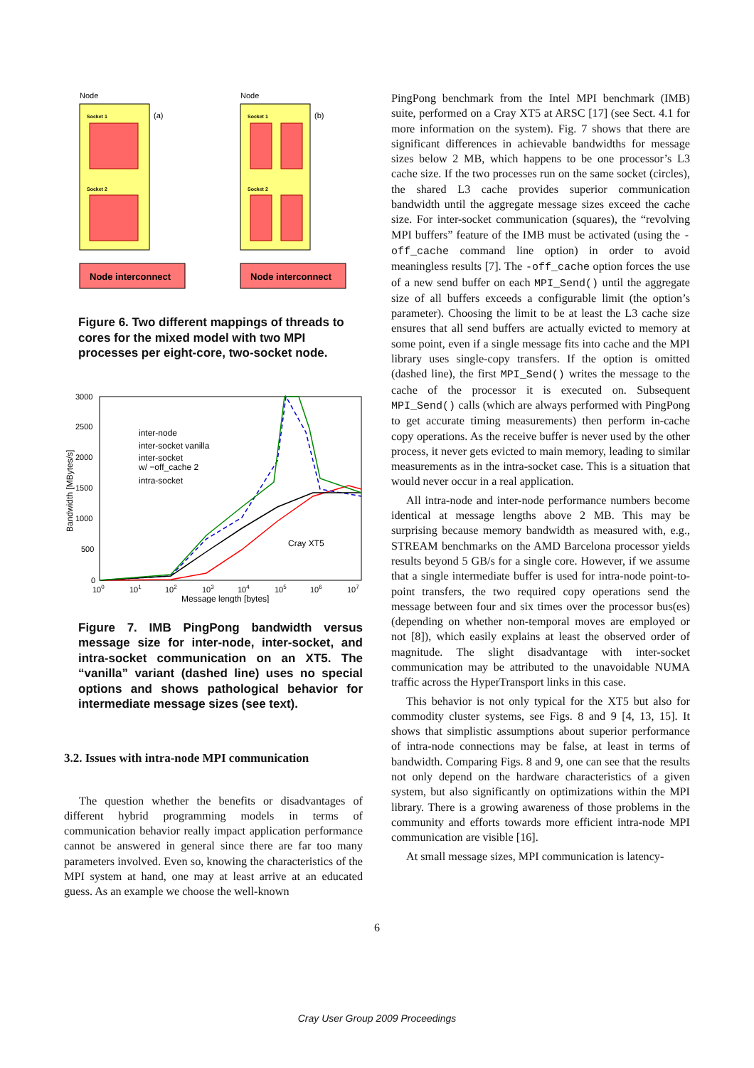Node
Node
(a)
(b)
Socket 1
Socket 2
Socket 1
Socket 2
Node interconnect
Node interconnect
Figure 6. Two different mappings of threads to cores for the mixed model with two MPI processes per eight-core, two-socket node.
3000
2500
2000
1500
1000
500
0
100
101
102
103
104
105
106
107
Message length [bytes]
Bandwidth [MBytes/s]
inter-node
inter-socket vanilla
inter-socket
w/ −off_cache 2
intra-socket
Cray XT5
Figure 7. IMB PingPong bandwidth versus message size for inter-node, inter-socket, and intra-socket communication on an XT5. The “vanilla” variant (dashed line) uses no special options and shows pathological behavior for intermediate message sizes (see text).
3.2. Issues with intra-node MPI communication
The question whether the benefits or disadvantages of different hybrid programming models in terms of communication behavior really impact application performance cannot be answered in general since there are far too many parameters involved. Even so, knowing the characteristics of the MPI system at hand, one may at least arrive at an educated guess. As an example we choose the well-known
PingPong benchmark from the Intel MPI benchmark (IMB) suite, performed on a Cray XT5 at ARSC [17] (see Sect. 4.1 for more information on the system). Fig. 7 shows that there are significant differences in achievable bandwidths for message sizes below 2 MB, which happens to be one processor’s L3 cache size. If the two processes run on the same socket (circles), the shared L3 cache provides superior communication bandwidth until the aggregate message sizes exceed the cache size. For inter-socket communication (squares), the “revolving MPI buffers” feature of the IMB must be activated (using the -off_cache command line option) in order to avoid meaningless results [7]. The -off_cache option forces the use of a new send buffer on each MPI_Send() until the aggregate size of all buffers exceeds a configurable limit (the option’s parameter). Choosing the limit to be at least the L3 cache size ensures that all send buffers are actually evicted to memory at some point, even if a single message fits into cache and the MPI library uses single-copy transfers. If the option is omitted (dashed line), the first MPI_Send() writes the message to the cache of the processor it is executed on. Subsequent MPI_Send() calls (which are always performed with PingPong to get accurate timing measurements) then perform in-cache copy operations. As the receive buffer is never used by the other process, it never gets evicted to main memory, leading to similar measurements as in the intra-socket case. This is a situation that would never occur in a real application.
All intra-node and inter-node performance numbers become identical at message lengths above 2 MB. This may be surprising because memory bandwidth as measured with, e.g., STREAM benchmarks on the AMD Barcelona processor yields results beyond 5 GB/s for a single core. However, if we assume that a single intermediate buffer is used for intra-node point-to-point transfers, the two required copy operations send the message between four and six times over the processor bus(es) (depending on whether non-temporal moves are employed or not [8]), which easily explains at least the observed order of magnitude. The slight disadvantage with inter-socket communication may be attributed to the unavoidable NUMA traffic across the HyperTransport links in this case.
This behavior is not only typical for the XT5 but also for commodity cluster systems, see Figs. 8 and 9 [4, 13, 15]. It shows that simplistic assumptions about superior performance of intra-node connections may be false, at least in terms of bandwidth. Comparing Figs. 8 and 9, one can see that the results not only depend on the hardware characteristics of a given system, but also significantly on optimizations within the MPI library. There is a growing awareness of those problems in the community and efforts towards more efficient intra-node MPI communication are visible [16].
At small message sizes, MPI communication is latency-
6
Cray User Group 2009 Proceedings